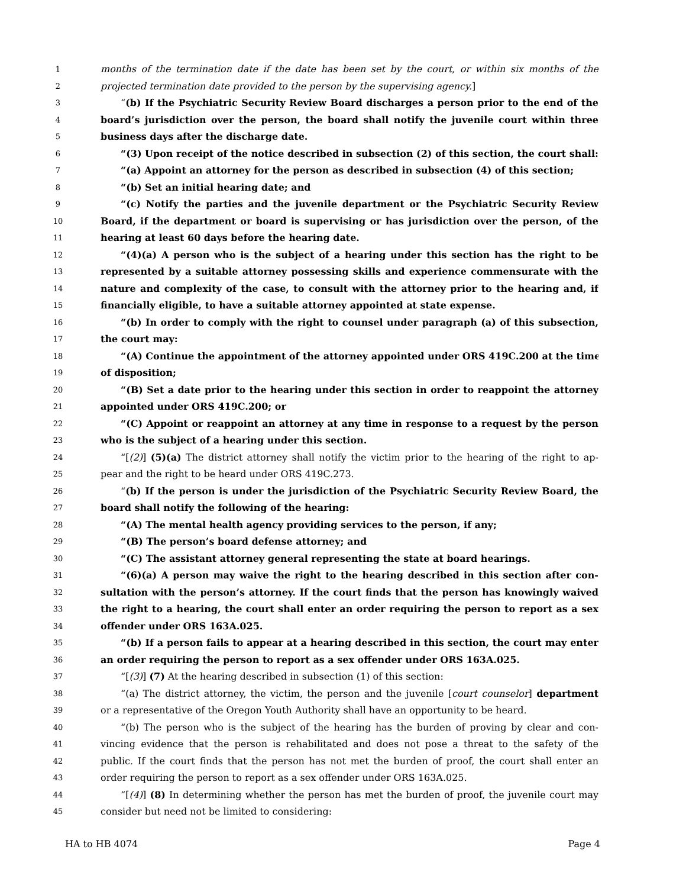1
months of the termination date if the date has been set by the court, or within six months of the
2
projected termination date provided to the person by the supervising agency.]
3
“(b) If the Psychiatric Security Review Board discharges a person prior to the end of the
4
board’s jurisdiction over the person, the board shall notify the juvenile court within three
5
business days after the discharge date.
6
“(3) Upon receipt of the notice described in subsection (2) of this section, the court shall:
7
“(a) Appoint an attorney for the person as described in subsection (4) of this section;
8
“(b) Set an initial hearing date; and
9
“(c) Notify the parties and the juvenile department or the Psychiatric Security Review
10
Board, if the department or board is supervising or has jurisdiction over the person, of the
11
hearing at least 60 days before the hearing date.
12
“(4)(a) A person who is the subject of a hearing under this section has the right to be
13
represented by a suitable attorney possessing skills and experience commensurate with the
14
nature and complexity of the case, to consult with the attorney prior to the hearing and, if
15
financially eligible, to have a suitable attorney appointed at state expense.
16
“(b) In order to comply with the right to counsel under paragraph (a) of this subsection,
17
the court may:
18
“(A) Continue the appointment of the attorney appointed under ORS 419C.200 at the time
19
of disposition;
20
“(B) Set a date prior to the hearing under this section in order to reappoint the attorney
21
appointed under ORS 419C.200; or
22
“(C) Appoint or reappoint an attorney at any time in response to a request by the person
23
who is the subject of a hearing under this section.
24
“[(2)] (5)(a) The district attorney shall notify the victim prior to the hearing of the right to ap-
25
pear and the right to be heard under ORS 419C.273.
26
“(b) If the person is under the jurisdiction of the Psychiatric Security Review Board, the
27
board shall notify the following of the hearing:
28
“(A) The mental health agency providing services to the person, if any;
29
“(B) The person’s board defense attorney; and
30
“(C) The assistant attorney general representing the state at board hearings.
31
“(6)(a) A person may waive the right to the hearing described in this section after con-
32
sultation with the person’s attorney. If the court finds that the person has knowingly waived
33
the right to a hearing, the court shall enter an order requiring the person to report as a sex
34
offender under ORS 163A.025.
35
“(b) If a person fails to appear at a hearing described in this section, the court may enter
36
an order requiring the person to report as a sex offender under ORS 163A.025.
37
“[(3)] (7) At the hearing described in subsection (1) of this section:
38
“(a) The district attorney, the victim, the person and the juvenile [court counselor] department
39
or a representative of the Oregon Youth Authority shall have an opportunity to be heard.
40
“(b) The person who is the subject of the hearing has the burden of proving by clear and con-
41
vincing evidence that the person is rehabilitated and does not pose a threat to the safety of the
42
public. If the court finds that the person has not met the burden of proof, the court shall enter an
43
order requiring the person to report as a sex offender under ORS 163A.025.
44
“[(4)] (8) In determining whether the person has met the burden of proof, the juvenile court may
45
consider but need not be limited to considering:
HA to HB 4074 Page 4